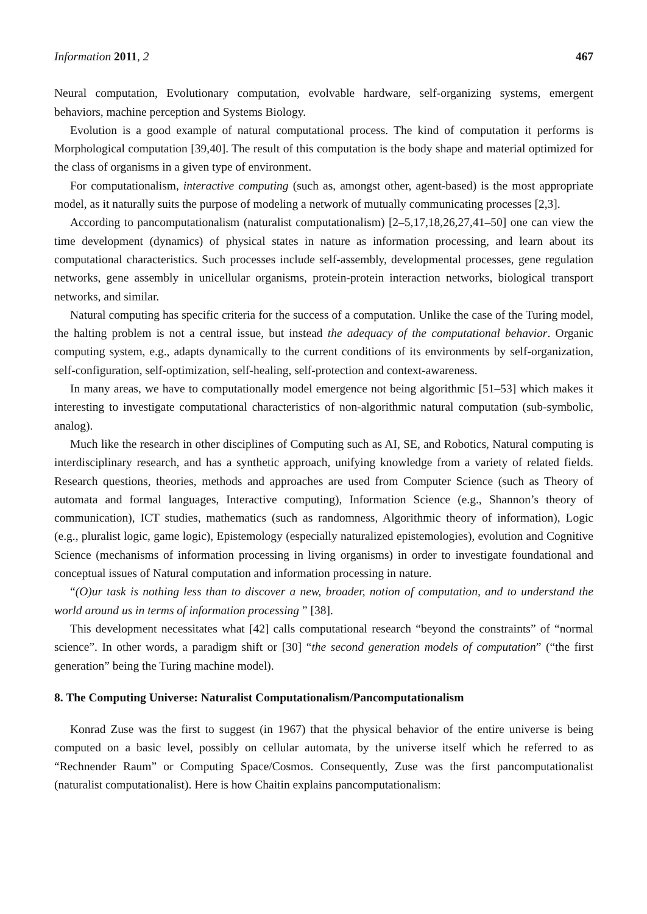Information 2011, 2 467
Neural computation, Evolutionary computation, evolvable hardware, self-organizing systems, emergent behaviors, machine perception and Systems Biology.
Evolution is a good example of natural computational process. The kind of computation it performs is Morphological computation [39,40]. The result of this computation is the body shape and material optimized for the class of organisms in a given type of environment.
For computationalism, interactive computing (such as, amongst other, agent-based) is the most appropriate model, as it naturally suits the purpose of modeling a network of mutually communicating processes [2,3].
According to pancomputationalism (naturalist computationalism) [2–5,17,18,26,27,41–50] one can view the time development (dynamics) of physical states in nature as information processing, and learn about its computational characteristics. Such processes include self-assembly, developmental processes, gene regulation networks, gene assembly in unicellular organisms, protein-protein interaction networks, biological transport networks, and similar.
Natural computing has specific criteria for the success of a computation. Unlike the case of the Turing model, the halting problem is not a central issue, but instead the adequacy of the computational behavior. Organic computing system, e.g., adapts dynamically to the current conditions of its environments by self-organization, self-configuration, self-optimization, self-healing, self-protection and context-awareness.
In many areas, we have to computationally model emergence not being algorithmic [51–53] which makes it interesting to investigate computational characteristics of non-algorithmic natural computation (sub-symbolic, analog).
Much like the research in other disciplines of Computing such as AI, SE, and Robotics, Natural computing is interdisciplinary research, and has a synthetic approach, unifying knowledge from a variety of related fields. Research questions, theories, methods and approaches are used from Computer Science (such as Theory of automata and formal languages, Interactive computing), Information Science (e.g., Shannon’s theory of communication), ICT studies, mathematics (such as randomness, Algorithmic theory of information), Logic (e.g., pluralist logic, game logic), Epistemology (especially naturalized epistemologies), evolution and Cognitive Science (mechanisms of information processing in living organisms) in order to investigate foundational and conceptual issues of Natural computation and information processing in nature.
“(O)ur task is nothing less than to discover a new, broader, notion of computation, and to understand the world around us in terms of information processing ” [38].
This development necessitates what [42] calls computational research “beyond the constraints” of “normal science”. In other words, a paradigm shift or [30] “the second generation models of computation” (“the first generation” being the Turing machine model).
8. The Computing Universe: Naturalist Computationalism/Pancomputationalism
Konrad Zuse was the first to suggest (in 1967) that the physical behavior of the entire universe is being computed on a basic level, possibly on cellular automata, by the universe itself which he referred to as “Rechnender Raum” or Computing Space/Cosmos. Consequently, Zuse was the first pancomputationalist (naturalist computationalist). Here is how Chaitin explains pancomputationalism: